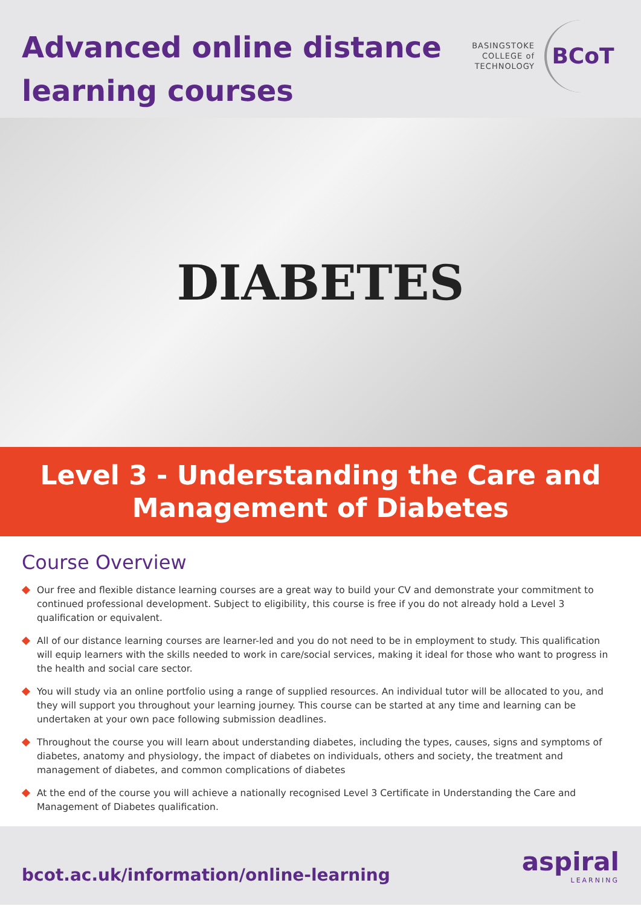Advanced online distance
learning courses
BASINGSTOKE
COLLEGE of
TECHNOLOGY
BCoT
DIABETES
Level 3 - Understanding the Care and
Management of Diabetes
Course Overview
Our free and flexible distance learning courses are a great way to build your CV and demonstrate your commitment to continued professional development. Subject to eligibility, this course is free if you do not already hold a Level 3 qualification or equivalent.
All of our distance learning courses are learner-led and you do not need to be in employment to study. This qualification will equip learners with the skills needed to work in care/social services, making it ideal for those who want to progress in the health and social care sector.
You will study via an online portfolio using a range of supplied resources. An individual tutor will be allocated to you, and they will support you throughout your learning journey. This course can be started at any time and learning can be undertaken at your own pace following submission deadlines.
Throughout the course you will learn about understanding diabetes, including the types, causes, signs and symptoms of diabetes, anatomy and physiology, the impact of diabetes on individuals, others and society, the treatment and management of diabetes, and common complications of diabetes
At the end of the course you will achieve a nationally recognised Level 3 Certificate in Understanding the Care and Management of Diabetes qualification.
bcot.ac.uk/information/online-learning
aspiral
LEARNING